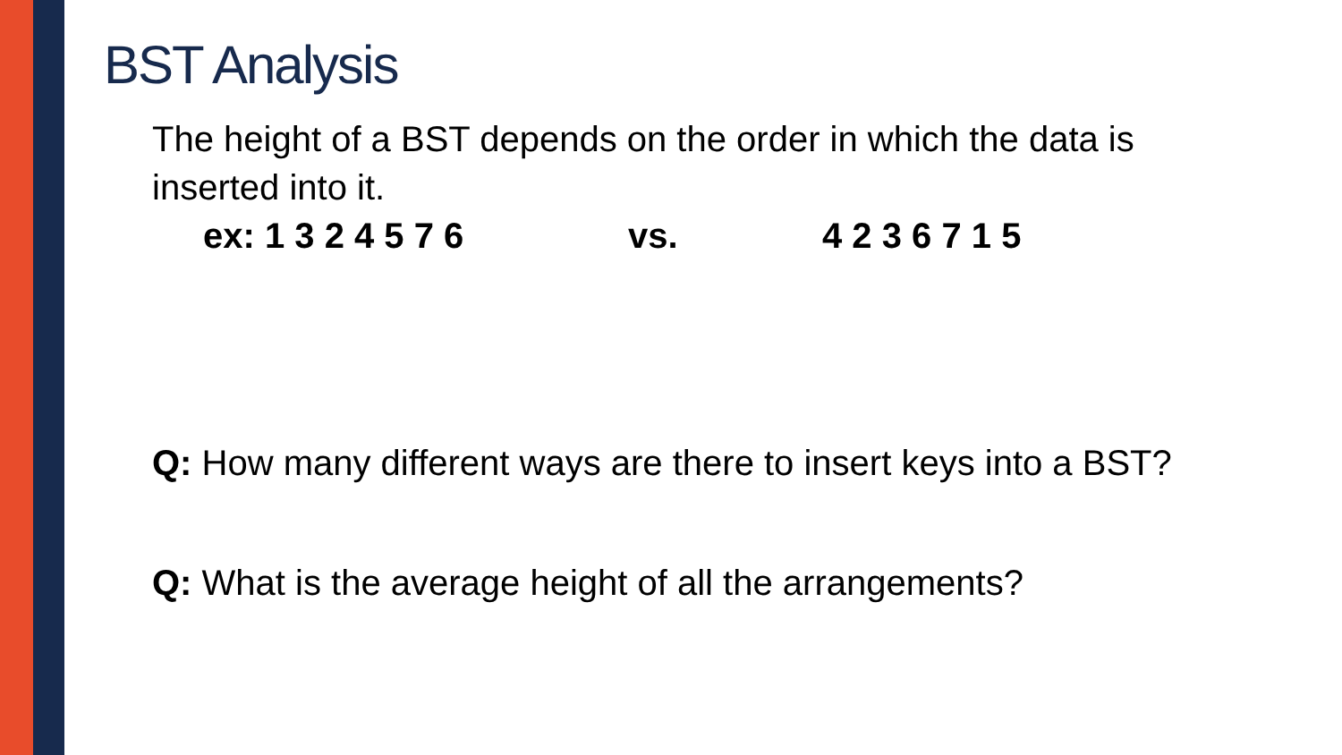BST Analysis
The height of a BST depends on the order in which the data is inserted into it.
ex: 1 3 2 4 5 7 6 vs. 4 2 3 6 7 1 5
Q: How many different ways are there to insert keys into a BST?
Q: What is the average height of all the arrangements?